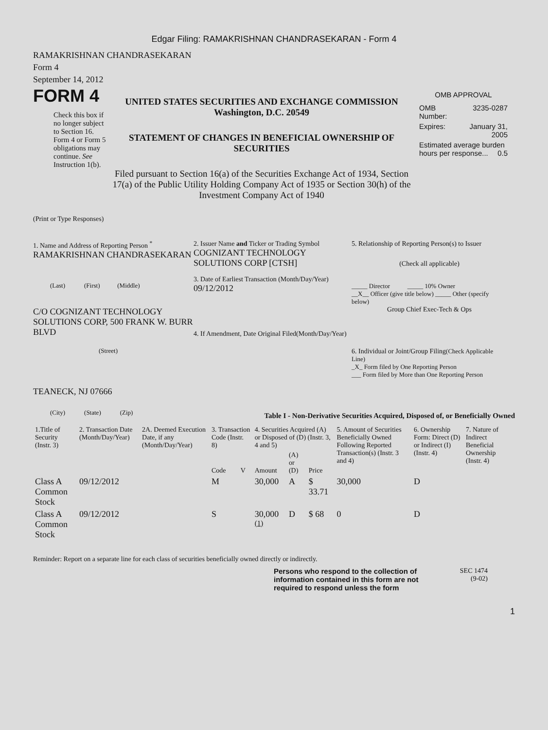Edgar Filing: RAMAKRISHNAN CHANDRASEKARAN - Form 4
RAMAKRISHNAN CHANDRASEKARAN
Form 4
September 14, 2012
FORM 4
Check this box if no longer subject to Section 16. Form 4 or Form 5 obligations may continue. See Instruction 1(b).
UNITED STATES SECURITIES AND EXCHANGE COMMISSION
Washington, D.C. 20549
STATEMENT OF CHANGES IN BENEFICIAL OWNERSHIP OF SECURITIES
Filed pursuant to Section 16(a) of the Securities Exchange Act of 1934, Section 17(a) of the Public Utility Holding Company Act of 1935 or Section 30(h) of the Investment Company Act of 1940
OMB APPROVAL
| OMB Number: | 3235-0287 |
| Expires: | January 31, 2005 |
| Estimated average burden hours per response... 0.5 | |
(Print or Type Responses)
1. Name and Address of Reporting Person <sup>*</sup>
RAMAKRISHNAN CHANDRASEKARAN
(Last) (First) (Middle)
C/O COGNIZANT TECHNOLOGY SOLUTIONS CORP, 500 FRANK W. BURR BLVD
(Street)
TEANECK, NJ 07666
(City) (State) (Zip)
2. Issuer Name and Ticker or Trading Symbol
COGNIZANT TECHNOLOGY SOLUTIONS CORP [CTSH]
3. Date of Earliest Transaction (Month/Day/Year)
09/12/2012
4. If Amendment, Date Original Filed(Month/Day/Year)
5. Relationship of Reporting Person(s) to Issuer
(Check all applicable)
_____ Director _____ 10% Owner
__X__ Officer (give title below) _____ Other (specify below)
Group Chief Exec-Tech & Ops
6. Individual or Joint/Group Filing(Check Applicable Line)
_X_ Form filed by One Reporting Person
___ Form filed by More than One Reporting Person
Table I - Non-Derivative Securities Acquired, Disposed of, or Beneficially Owned
| 1.Title of Security (Instr. 3) | 2. Transaction Date (Month/Day/Year) | 2A. Deemed Execution Date, if any (Month/Day/Year) | 3. Transaction Code (Instr. 8) | | 4. Securities Acquired (A) or Disposed of (D) (Instr. 3, 4 and 5) | | | 5. Amount of Securities Beneficially Owned Following Reported Transaction(s) (Instr. 3 and 4) | 6. Ownership Form: Direct (D) or Indirect (I) (Instr. 4) | 7. Nature of Indirect Beneficial Ownership (Instr. 4) |
| --- | --- | --- | --- | --- | --- | --- | --- | --- | --- | --- |
| | | | Code | V | Amount | (A) or (D) | Price | | | |
| Class A Common Stock | 09/12/2012 | | M | | 30,000 | A | $ 33.71 | 30,000 | D | |
| Class A Common Stock | 09/12/2012 | | S | | 30,000 <sup>(1)</sup> | D | $ 68 | 0 | D | |
Reminder: Report on a separate line for each class of securities beneficially owned directly or indirectly.
Persons who respond to the collection of information contained in this form are not required to respond unless the form
SEC 1474
(9-02)
1